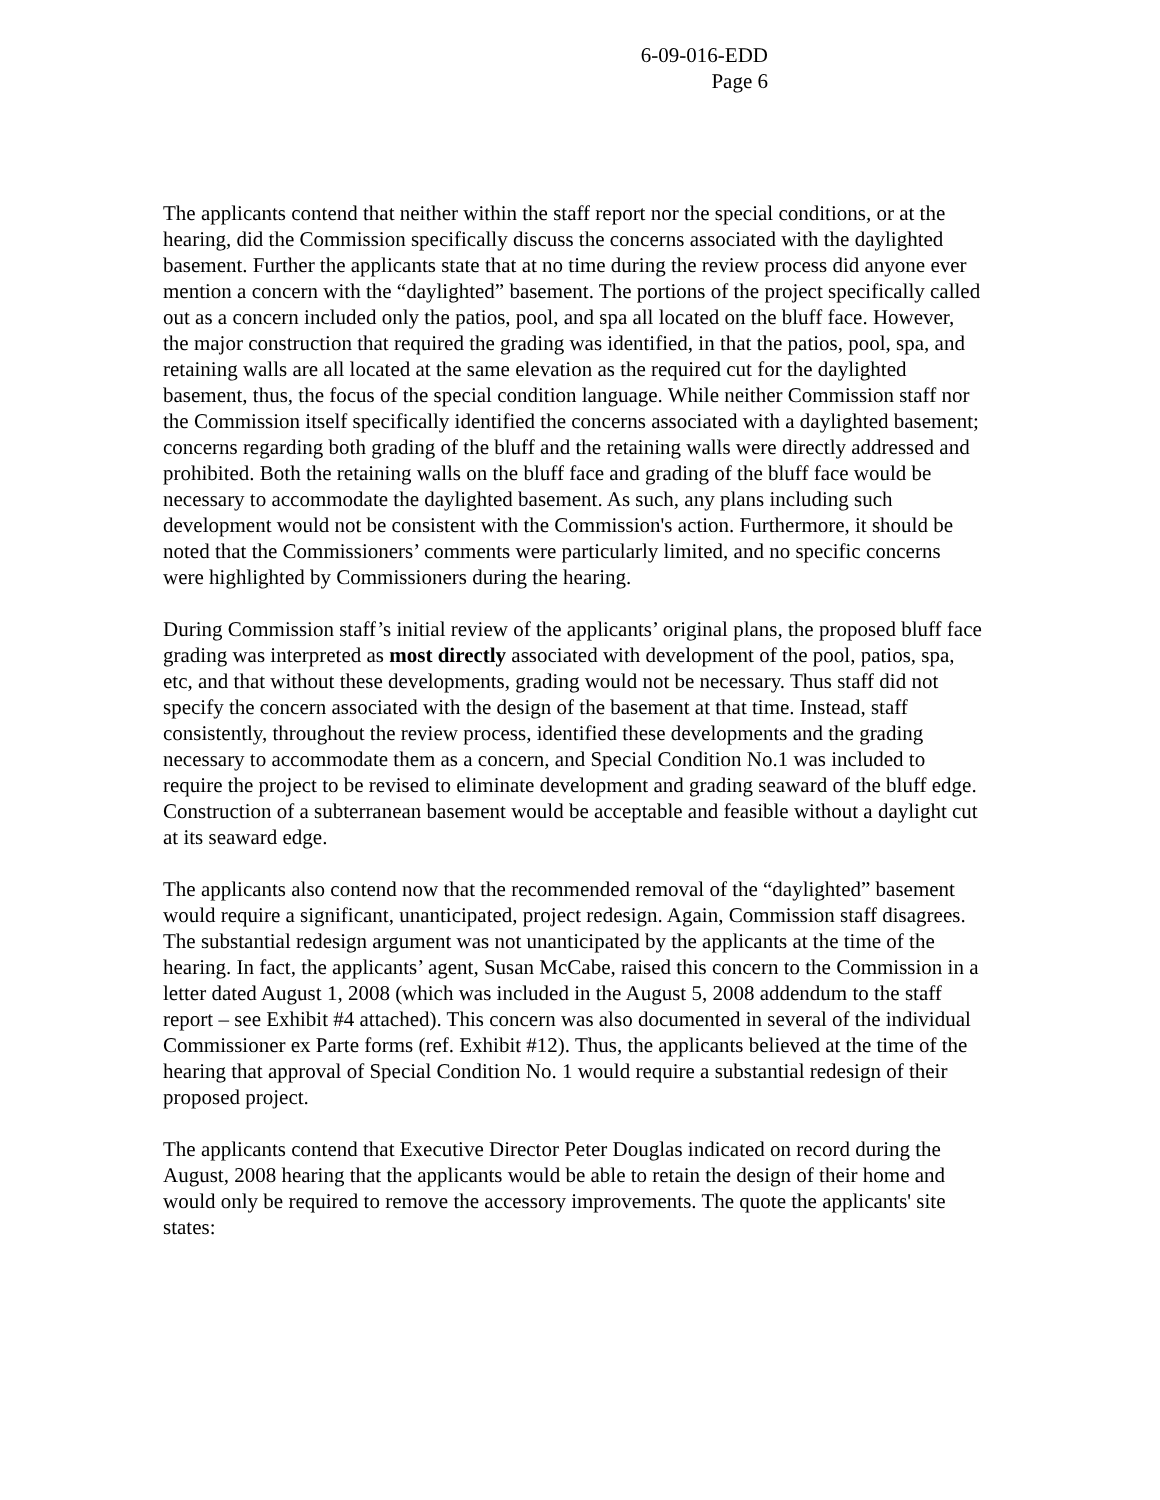6-09-016-EDD
Page 6
The applicants contend that neither within the staff report nor the special conditions, or at the hearing, did the Commission specifically discuss the concerns associated with the daylighted basement. Further the applicants state that at no time during the review process did anyone ever mention a concern with the “daylighted” basement. The portions of the project specifically called out as a concern included only the patios, pool, and spa all located on the bluff face. However, the major construction that required the grading was identified, in that the patios, pool, spa, and retaining walls are all located at the same elevation as the required cut for the daylighted basement, thus, the focus of the special condition language. While neither Commission staff nor the Commission itself specifically identified the concerns associated with a daylighted basement; concerns regarding both grading of the bluff and the retaining walls were directly addressed and prohibited. Both the retaining walls on the bluff face and grading of the bluff face would be necessary to accommodate the daylighted basement. As such, any plans including such development would not be consistent with the Commission's action. Furthermore, it should be noted that the Commissioners’ comments were particularly limited, and no specific concerns were highlighted by Commissioners during the hearing.
During Commission staff’s initial review of the applicants’ original plans, the proposed bluff face grading was interpreted as most directly associated with development of the pool, patios, spa, etc, and that without these developments, grading would not be necessary. Thus staff did not specify the concern associated with the design of the basement at that time. Instead, staff consistently, throughout the review process, identified these developments and the grading necessary to accommodate them as a concern, and Special Condition No.1 was included to require the project to be revised to eliminate development and grading seaward of the bluff edge. Construction of a subterranean basement would be acceptable and feasible without a daylight cut at its seaward edge.
The applicants also contend now that the recommended removal of the “daylighted” basement would require a significant, unanticipated, project redesign. Again, Commission staff disagrees. The substantial redesign argument was not unanticipated by the applicants at the time of the hearing. In fact, the applicants’ agent, Susan McCabe, raised this concern to the Commission in a letter dated August 1, 2008 (which was included in the August 5, 2008 addendum to the staff report – see Exhibit #4 attached). This concern was also documented in several of the individual Commissioner ex Parte forms (ref. Exhibit #12). Thus, the applicants believed at the time of the hearing that approval of Special Condition No. 1 would require a substantial redesign of their proposed project.
The applicants contend that Executive Director Peter Douglas indicated on record during the August, 2008 hearing that the applicants would be able to retain the design of their home and would only be required to remove the accessory improvements. The quote the applicants' site states: